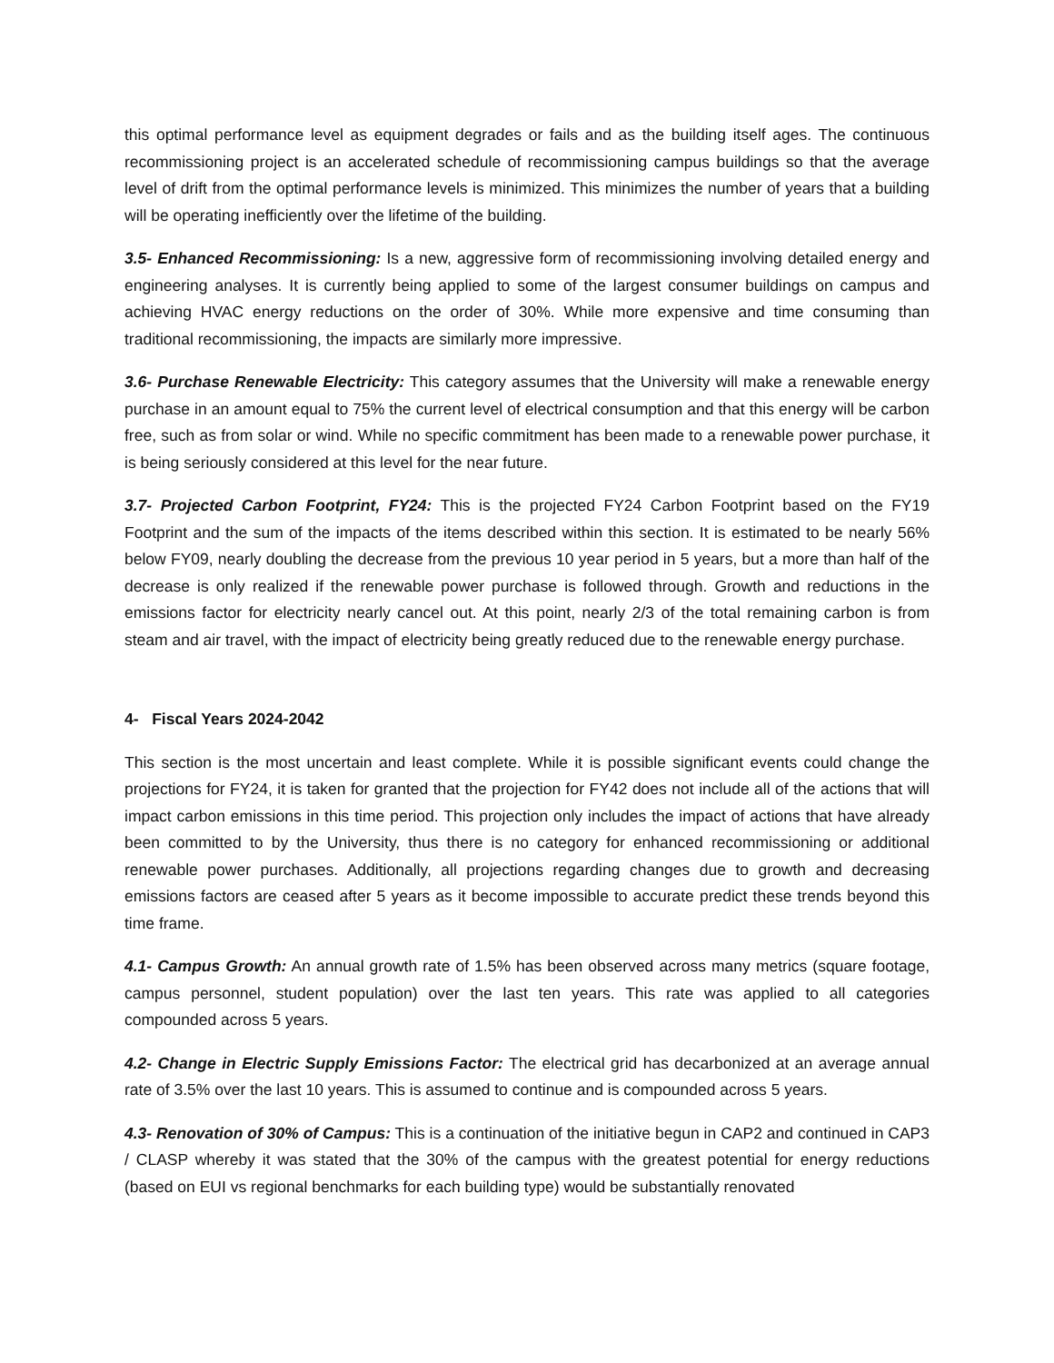this optimal performance level as equipment degrades or fails and as the building itself ages. The continuous recommissioning project is an accelerated schedule of recommissioning campus buildings so that the average level of drift from the optimal performance levels is minimized. This minimizes the number of years that a building will be operating inefficiently over the lifetime of the building.
3.5- Enhanced Recommissioning: Is a new, aggressive form of recommissioning involving detailed energy and engineering analyses. It is currently being applied to some of the largest consumer buildings on campus and achieving HVAC energy reductions on the order of 30%. While more expensive and time consuming than traditional recommissioning, the impacts are similarly more impressive.
3.6- Purchase Renewable Electricity: This category assumes that the University will make a renewable energy purchase in an amount equal to 75% the current level of electrical consumption and that this energy will be carbon free, such as from solar or wind. While no specific commitment has been made to a renewable power purchase, it is being seriously considered at this level for the near future.
3.7- Projected Carbon Footprint, FY24: This is the projected FY24 Carbon Footprint based on the FY19 Footprint and the sum of the impacts of the items described within this section. It is estimated to be nearly 56% below FY09, nearly doubling the decrease from the previous 10 year period in 5 years, but a more than half of the decrease is only realized if the renewable power purchase is followed through. Growth and reductions in the emissions factor for electricity nearly cancel out. At this point, nearly 2/3 of the total remaining carbon is from steam and air travel, with the impact of electricity being greatly reduced due to the renewable energy purchase.
4- Fiscal Years 2024-2042
This section is the most uncertain and least complete. While it is possible significant events could change the projections for FY24, it is taken for granted that the projection for FY42 does not include all of the actions that will impact carbon emissions in this time period. This projection only includes the impact of actions that have already been committed to by the University, thus there is no category for enhanced recommissioning or additional renewable power purchases. Additionally, all projections regarding changes due to growth and decreasing emissions factors are ceased after 5 years as it become impossible to accurate predict these trends beyond this time frame.
4.1- Campus Growth: An annual growth rate of 1.5% has been observed across many metrics (square footage, campus personnel, student population) over the last ten years. This rate was applied to all categories compounded across 5 years.
4.2- Change in Electric Supply Emissions Factor: The electrical grid has decarbonized at an average annual rate of 3.5% over the last 10 years. This is assumed to continue and is compounded across 5 years.
4.3- Renovation of 30% of Campus: This is a continuation of the initiative begun in CAP2 and continued in CAP3 / CLASP whereby it was stated that the 30% of the campus with the greatest potential for energy reductions (based on EUI vs regional benchmarks for each building type) would be substantially renovated